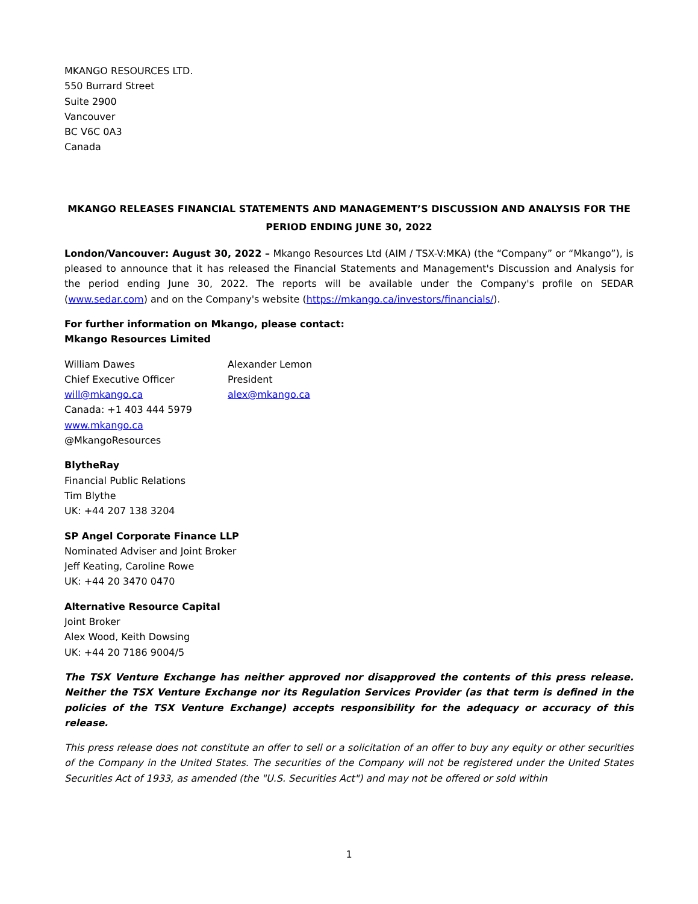MKANGO RESOURCES LTD.
550 Burrard Street
Suite 2900
Vancouver
BC V6C 0A3
Canada
MKANGO RELEASES FINANCIAL STATEMENTS AND MANAGEMENT’S DISCUSSION AND ANALYSIS FOR THE PERIOD ENDING JUNE 30, 2022
London/Vancouver: August 30, 2022 – Mkango Resources Ltd (AIM / TSX-V:MKA) (the “Company” or “Mkango”), is pleased to announce that it has released the Financial Statements and Management's Discussion and Analysis for the period ending June 30, 2022. The reports will be available under the Company's profile on SEDAR (www.sedar.com) and on the Company's website (https://mkango.ca/investors/financials/).
For further information on Mkango, please contact:
Mkango Resources Limited
William Dawes
Chief Executive Officer
will@mkango.ca
Canada: +1 403 444 5979
www.mkango.ca
@MkangoResources
Alexander Lemon
President
alex@mkango.ca
BlytheRay
Financial Public Relations
Tim Blythe
UK: +44 207 138 3204
SP Angel Corporate Finance LLP
Nominated Adviser and Joint Broker
Jeff Keating, Caroline Rowe
UK: +44 20 3470 0470
Alternative Resource Capital
Joint Broker
Alex Wood, Keith Dowsing
UK: +44 20 7186 9004/5
The TSX Venture Exchange has neither approved nor disapproved the contents of this press release. Neither the TSX Venture Exchange nor its Regulation Services Provider (as that term is defined in the policies of the TSX Venture Exchange) accepts responsibility for the adequacy or accuracy of this release.
This press release does not constitute an offer to sell or a solicitation of an offer to buy any equity or other securities of the Company in the United States. The securities of the Company will not be registered under the United States Securities Act of 1933, as amended (the "U.S. Securities Act") and may not be offered or sold within
1